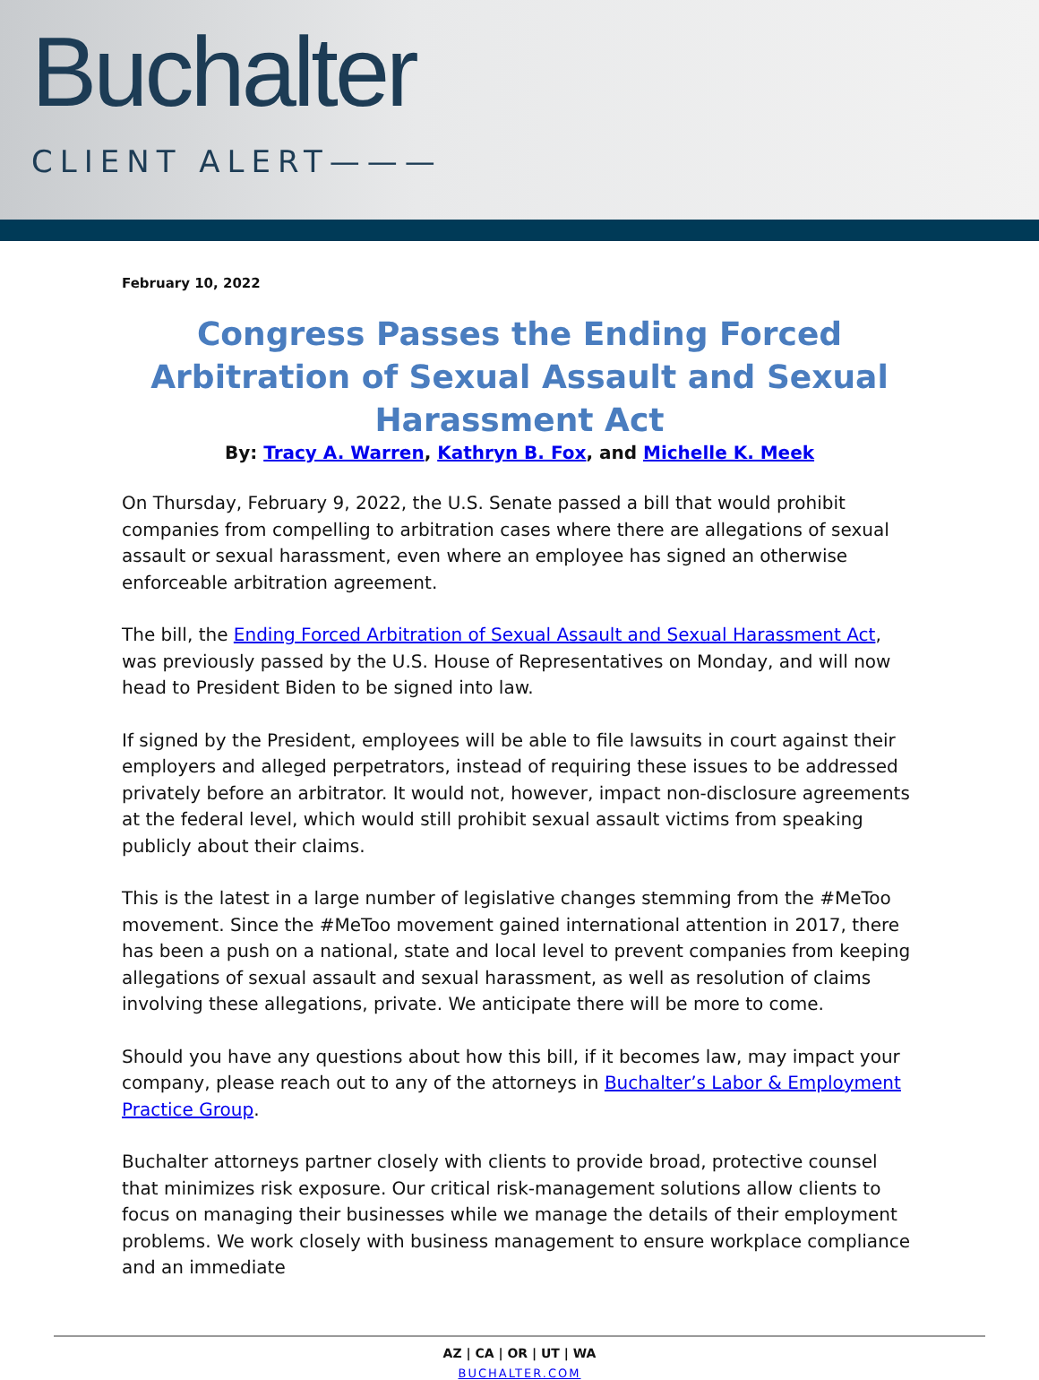Buchalter
CLIENT ALERT———
February 10, 2022
Congress Passes the Ending Forced Arbitration of Sexual Assault and Sexual Harassment Act
By: Tracy A. Warren, Kathryn B. Fox, and Michelle K. Meek
On Thursday, February 9, 2022, the U.S. Senate passed a bill that would prohibit companies from compelling to arbitration cases where there are allegations of sexual assault or sexual harassment, even where an employee has signed an otherwise enforceable arbitration agreement.
The bill, the Ending Forced Arbitration of Sexual Assault and Sexual Harassment Act, was previously passed by the U.S. House of Representatives on Monday, and will now head to President Biden to be signed into law.
If signed by the President, employees will be able to file lawsuits in court against their employers and alleged perpetrators, instead of requiring these issues to be addressed privately before an arbitrator. It would not, however, impact non-disclosure agreements at the federal level, which would still prohibit sexual assault victims from speaking publicly about their claims.
This is the latest in a large number of legislative changes stemming from the #MeToo movement. Since the #MeToo movement gained international attention in 2017, there has been a push on a national, state and local level to prevent companies from keeping allegations of sexual assault and sexual harassment, as well as resolution of claims involving these allegations, private. We anticipate there will be more to come.
Should you have any questions about how this bill, if it becomes law, may impact your company, please reach out to any of the attorneys in Buchalter’s Labor & Employment Practice Group.
Buchalter attorneys partner closely with clients to provide broad, protective counsel that minimizes risk exposure. Our critical risk-management solutions allow clients to focus on managing their businesses while we manage the details of their employment problems. We work closely with business management to ensure workplace compliance and an immediate
AZ | CA | OR | UT | WA
BUCHALTER.COM